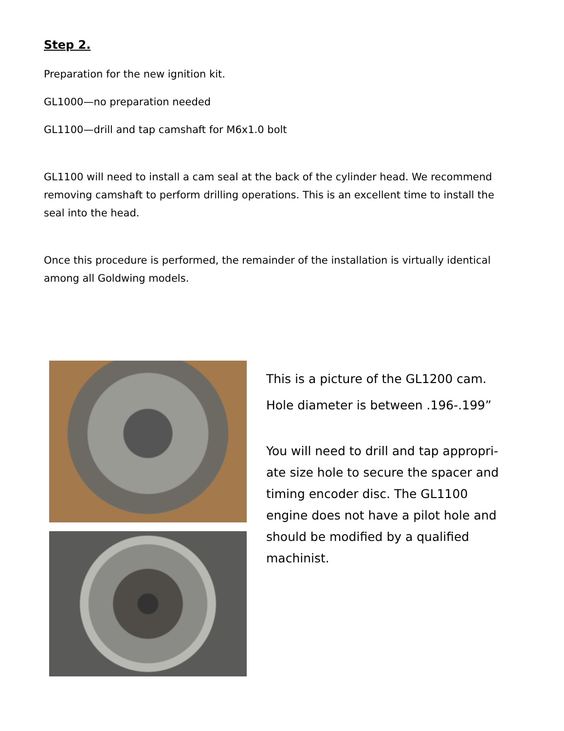Step 2.
Preparation for the new ignition kit.
GL1000—no preparation needed
GL1100—drill and tap camshaft for M6x1.0 bolt
GL1100 will need to install a cam seal at the back of the cylinder head. We recommend removing camshaft to perform drilling operations. This is an excellent time to install the seal into the head.
Once this procedure is performed, the remainder of the installation is virtually identical among all Goldwing models.
This is a picture of the GL1200 cam.
Hole diameter is between .196-.199”
You will need to drill and tap appropri-ate size hole to secure the spacer and timing encoder disc. The GL1100 engine does not have a pilot hole and should be modified by a qualified machinist.